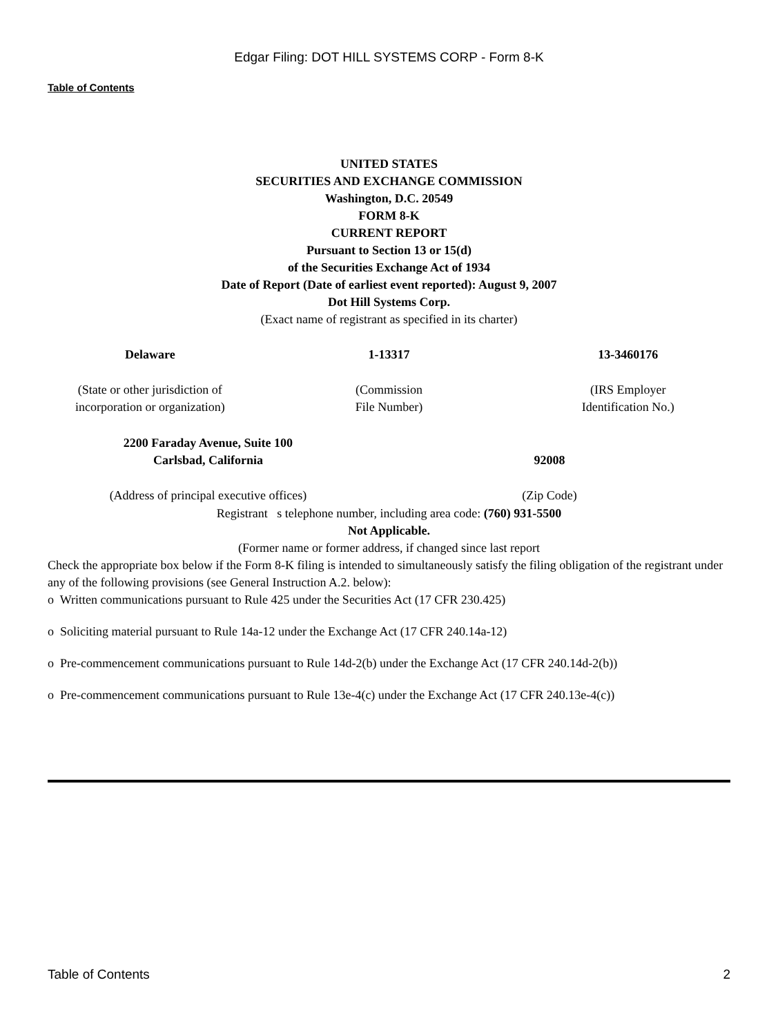Edgar Filing: DOT HILL SYSTEMS CORP - Form 8-K
Table of Contents
UNITED STATES
SECURITIES AND EXCHANGE COMMISSION
Washington, D.C. 20549
FORM 8-K
CURRENT REPORT
Pursuant to Section 13 or 15(d)
of the Securities Exchange Act of 1934
Date of Report (Date of earliest event reported): August 9, 2007
Dot Hill Systems Corp.
(Exact name of registrant as specified in its charter)
| Delaware | 1-13317 | 13-3460176 |
| (State or other jurisdiction of incorporation or organization) | (Commission File Number) | (IRS Employer Identification No.) |
| 2200 Faraday Avenue, Suite 100 Carlsbad, California | 92008 |
| (Address of principal executive offices) | (Zip Code) |
Registrant s telephone number, including area code: (760) 931-5500
Not Applicable.
(Former name or former address, if changed since last report
Check the appropriate box below if the Form 8-K filing is intended to simultaneously satisfy the filing obligation of the registrant under any of the following provisions (see General Instruction A.2. below):
o Written communications pursuant to Rule 425 under the Securities Act (17 CFR 230.425)
o Soliciting material pursuant to Rule 14a-12 under the Exchange Act (17 CFR 240.14a-12)
o Pre-commencement communications pursuant to Rule 14d-2(b) under the Exchange Act (17 CFR 240.14d-2(b))
o Pre-commencement communications pursuant to Rule 13e-4(c) under the Exchange Act (17 CFR 240.13e-4(c))
Table of Contents 2